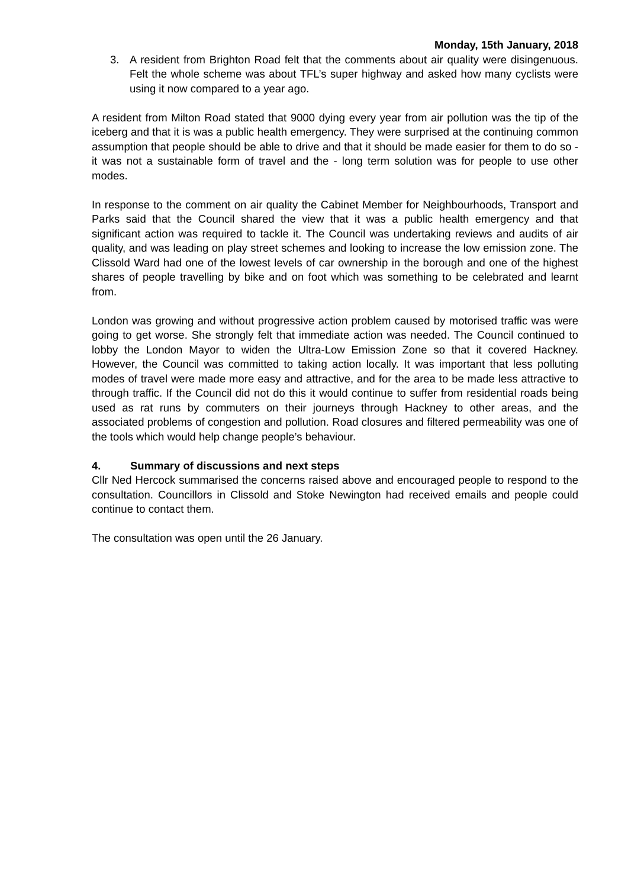Monday, 15th January, 2018
3. A resident from Brighton Road felt that the comments about air quality were disingenuous. Felt the whole scheme was about TFL’s super highway and asked how many cyclists were using it now compared to a year ago.
A resident from Milton Road stated that 9000 dying every year from air pollution was the tip of the iceberg and that it is was a public health emergency. They were surprised at the continuing common assumption that people should be able to drive and that it should be made easier for them to do so - it was not a sustainable form of travel and the - long term solution was for people to use other modes.
In response to the comment on air quality the Cabinet Member for Neighbourhoods, Transport and Parks said that the Council shared the view that it was a public health emergency and that significant action was required to tackle it. The Council was undertaking reviews and audits of air quality, and was leading on play street schemes and looking to increase the low emission zone. The Clissold Ward had one of the lowest levels of car ownership in the borough and one of the highest shares of people travelling by bike and on foot which was something to be celebrated and learnt from.
London was growing and without progressive action problem caused by motorised traffic was were going to get worse. She strongly felt that immediate action was needed. The Council continued to lobby the London Mayor to widen the Ultra-Low Emission Zone so that it covered Hackney. However, the Council was committed to taking action locally. It was important that less polluting modes of travel were made more easy and attractive, and for the area to be made less attractive to through traffic. If the Council did not do this it would continue to suffer from residential roads being used as rat runs by commuters on their journeys through Hackney to other areas, and the associated problems of congestion and pollution. Road closures and filtered permeability was one of the tools which would help change people’s behaviour.
4. Summary of discussions and next steps
Cllr Ned Hercock summarised the concerns raised above and encouraged people to respond to the consultation. Councillors in Clissold and Stoke Newington had received emails and people could continue to contact them.
The consultation was open until the 26 January.